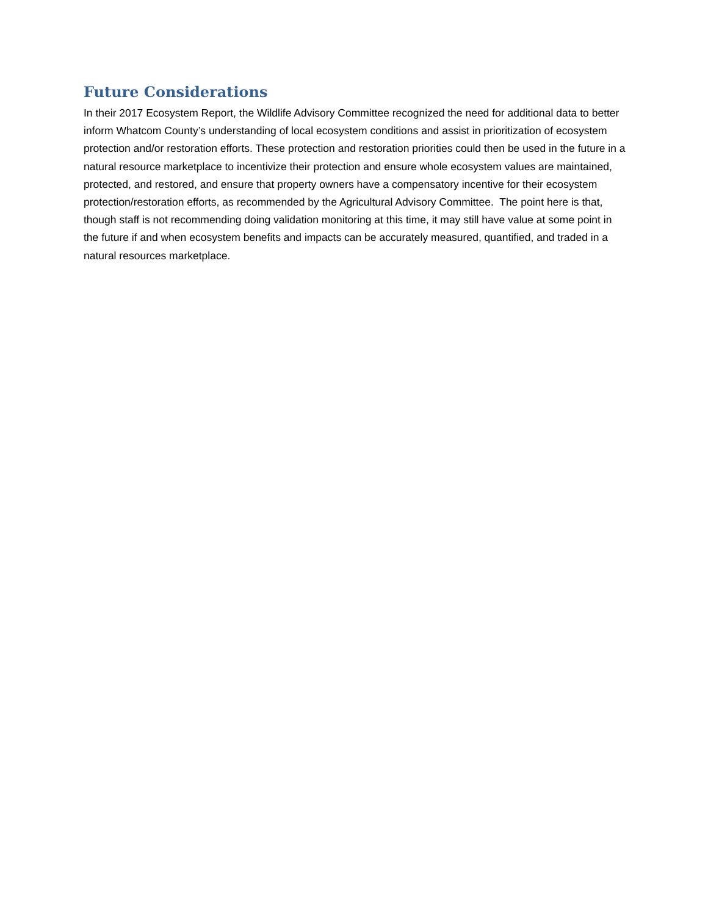Future Considerations
In their 2017 Ecosystem Report, the Wildlife Advisory Committee recognized the need for additional data to better inform Whatcom County’s understanding of local ecosystem conditions and assist in prioritization of ecosystem protection and/or restoration efforts. These protection and restoration priorities could then be used in the future in a natural resource marketplace to incentivize their protection and ensure whole ecosystem values are maintained, protected, and restored, and ensure that property owners have a compensatory incentive for their ecosystem protection/restoration efforts, as recommended by the Agricultural Advisory Committee. The point here is that, though staff is not recommending doing validation monitoring at this time, it may still have value at some point in the future if and when ecosystem benefits and impacts can be accurately measured, quantified, and traded in a natural resources marketplace.